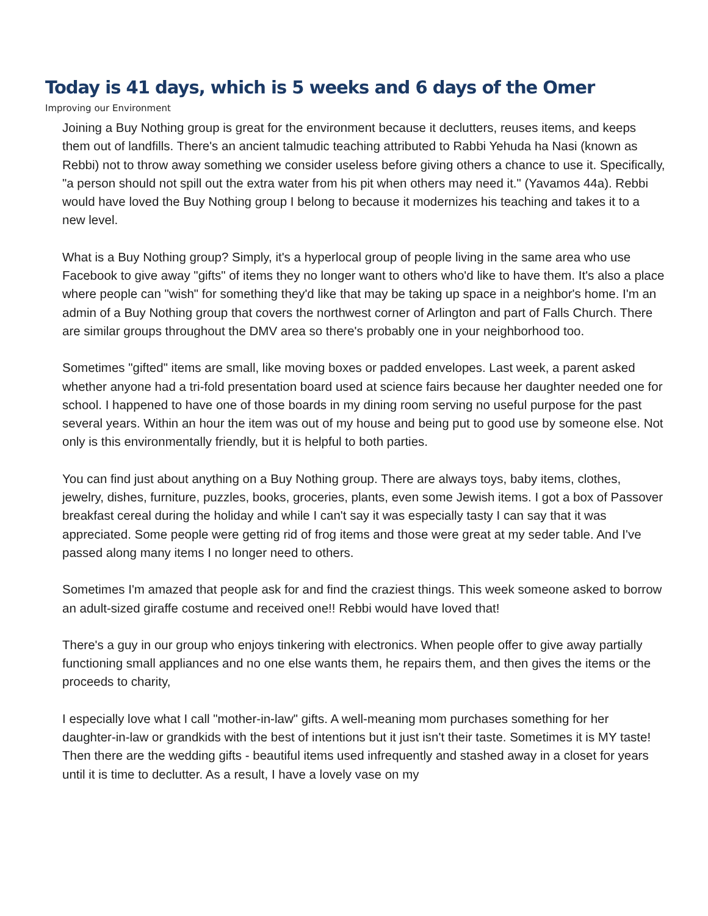Today is 41 days, which is 5 weeks and 6 days of the Omer
Improving our Environment
Joining a Buy Nothing group is great for the environment because it declutters, reuses items, and keeps them out of landfills. There's an ancient talmudic teaching attributed to Rabbi Yehuda ha Nasi (known as Rebbi) not to throw away something we consider useless before giving others a chance to use it. Specifically, "a person should not spill out the extra water from his pit when others may need it." (Yavamos 44a). Rebbi would have loved the Buy Nothing group I belong to because it modernizes his teaching and takes it to a new level.
What is a Buy Nothing group? Simply, it's a hyperlocal group of people living in the same area who use Facebook to give away "gifts" of items they no longer want to others who'd like to have them. It's also a place where people can "wish" for something they'd like that may be taking up space in a neighbor's home. I'm an admin of a Buy Nothing group that covers the northwest corner of Arlington and part of Falls Church. There are similar groups throughout the DMV area so there's probably one in your neighborhood too.
Sometimes "gifted" items are small, like moving boxes or padded envelopes. Last week, a parent asked whether anyone had a tri-fold presentation board used at science fairs because her daughter needed one for school. I happened to have one of those boards in my dining room serving no useful purpose for the past several years. Within an hour the item was out of my house and being put to good use by someone else. Not only is this environmentally friendly, but it is helpful to both parties.
You can find just about anything on a Buy Nothing group. There are always toys, baby items, clothes, jewelry, dishes, furniture, puzzles, books, groceries, plants, even some Jewish items. I got a box of Passover breakfast cereal during the holiday and while I can't say it was especially tasty I can say that it was appreciated. Some people were getting rid of frog items and those were great at my seder table. And I've passed along many items I no longer need to others.
Sometimes I'm amazed that people ask for and find the craziest things. This week someone asked to borrow an adult-sized giraffe costume and received one!! Rebbi would have loved that!
There's a guy in our group who enjoys tinkering with electronics. When people offer to give away partially functioning small appliances and no one else wants them, he repairs them, and then gives the items or the proceeds to charity,
I especially love what I call "mother-in-law" gifts. A well-meaning mom purchases something for her daughter-in-law or grandkids with the best of intentions but it just isn't their taste. Sometimes it is MY taste! Then there are the wedding gifts - beautiful items used infrequently and stashed away in a closet for years until it is time to declutter. As a result, I have a lovely vase on my